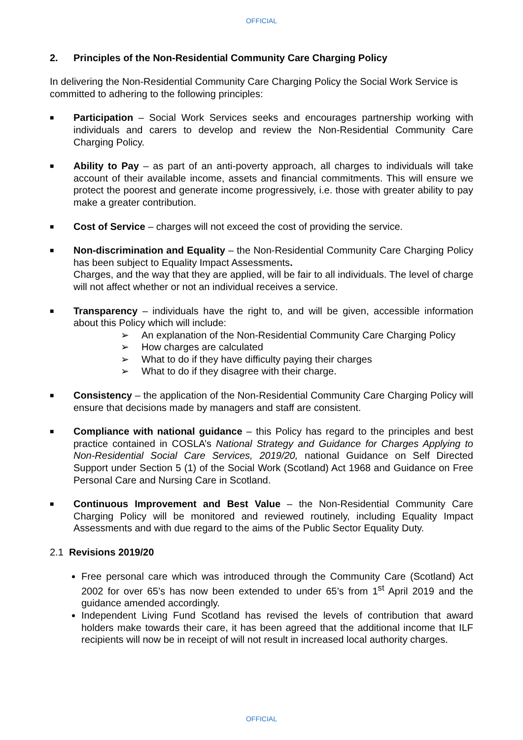OFFICIAL
2. Principles of the Non-Residential Community Care Charging Policy
In delivering the Non-Residential Community Care Charging Policy the Social Work Service is committed to adhering to the following principles:
■
Participation – Social Work Services seeks and encourages partnership working with individuals and carers to develop and review the Non-Residential Community Care Charging Policy.
■
Ability to Pay – as part of an anti-poverty approach, all charges to individuals will take account of their available income, assets and financial commitments. This will ensure we protect the poorest and generate income progressively, i.e. those with greater ability to pay make a greater contribution.
■
Cost of Service – charges will not exceed the cost of providing the service.
■
Non-discrimination and Equality – the Non-Residential Community Care Charging Policy has been subject to Equality Impact Assessments.
Charges, and the way that they are applied, will be fair to all individuals. The level of charge will not affect whether or not an individual receives a service.
■
Transparency – individuals have the right to, and will be given, accessible information about this Policy which will include:
➢ An explanation of the Non-Residential Community Care Charging Policy
➢ How charges are calculated
➢ What to do if they have difficulty paying their charges
➢ What to do if they disagree with their charge.
■
Consistency – the application of the Non-Residential Community Care Charging Policy will ensure that decisions made by managers and staff are consistent.
■
Compliance with national guidance – this Policy has regard to the principles and best practice contained in COSLA’s National Strategy and Guidance for Charges Applying to Non-Residential Social Care Services, 2019/20, national Guidance on Self Directed Support under Section 5 (1) of the Social Work (Scotland) Act 1968 and Guidance on Free Personal Care and Nursing Care in Scotland.
■
Continuous Improvement and Best Value – the Non-Residential Community Care Charging Policy will be monitored and reviewed routinely, including Equality Impact Assessments and with due regard to the aims of the Public Sector Equality Duty.
2.1 Revisions 2019/20
Free personal care which was introduced through the Community Care (Scotland) Act 2002 for over 65’s has now been extended to under 65’s from 1<sup>st</sup> April 2019 and the guidance amended accordingly.
Independent Living Fund Scotland has revised the levels of contribution that award holders make towards their care, it has been agreed that the additional income that ILF recipients will now be in receipt of will not result in increased local authority charges.
OFFICIAL